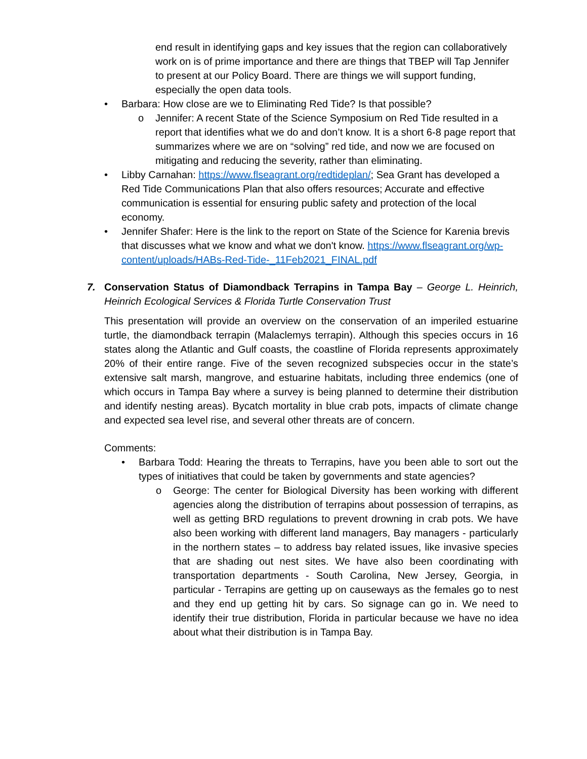end result in identifying gaps and key issues that the region can collaboratively work on is of prime importance and there are things that TBEP will Tap Jennifer to present at our Policy Board. There are things we will support funding, especially the open data tools.
• Barbara: How close are we to Eliminating Red Tide? Is that possible?
o Jennifer: A recent State of the Science Symposium on Red Tide resulted in a report that identifies what we do and don’t know. It is a short 6-8 page report that summarizes where we are on “solving” red tide, and now we are focused on mitigating and reducing the severity, rather than eliminating.
• Libby Carnahan: https://www.flseagrant.org/redtideplan/; Sea Grant has developed a Red Tide Communications Plan that also offers resources; Accurate and effective communication is essential for ensuring public safety and protection of the local economy.
• Jennifer Shafer: Here is the link to the report on State of the Science for Karenia brevis that discusses what we know and what we don't know. https://www.flseagrant.org/wp-content/uploads/HABs-Red-Tide-_11Feb2021_FINAL.pdf
7. Conservation Status of Diamondback Terrapins in Tampa Bay – George L. Heinrich, Heinrich Ecological Services & Florida Turtle Conservation Trust
This presentation will provide an overview on the conservation of an imperiled estuarine turtle, the diamondback terrapin (Malaclemys terrapin). Although this species occurs in 16 states along the Atlantic and Gulf coasts, the coastline of Florida represents approximately 20% of their entire range. Five of the seven recognized subspecies occur in the state’s extensive salt marsh, mangrove, and estuarine habitats, including three endemics (one of which occurs in Tampa Bay where a survey is being planned to determine their distribution and identify nesting areas). Bycatch mortality in blue crab pots, impacts of climate change and expected sea level rise, and several other threats are of concern.
Comments:
• Barbara Todd: Hearing the threats to Terrapins, have you been able to sort out the types of initiatives that could be taken by governments and state agencies?
o George: The center for Biological Diversity has been working with different agencies along the distribution of terrapins about possession of terrapins, as well as getting BRD regulations to prevent drowning in crab pots. We have also been working with different land managers, Bay managers - particularly in the northern states – to address bay related issues, like invasive species that are shading out nest sites. We have also been coordinating with transportation departments - South Carolina, New Jersey, Georgia, in particular - Terrapins are getting up on causeways as the females go to nest and they end up getting hit by cars. So signage can go in. We need to identify their true distribution, Florida in particular because we have no idea about what their distribution is in Tampa Bay.